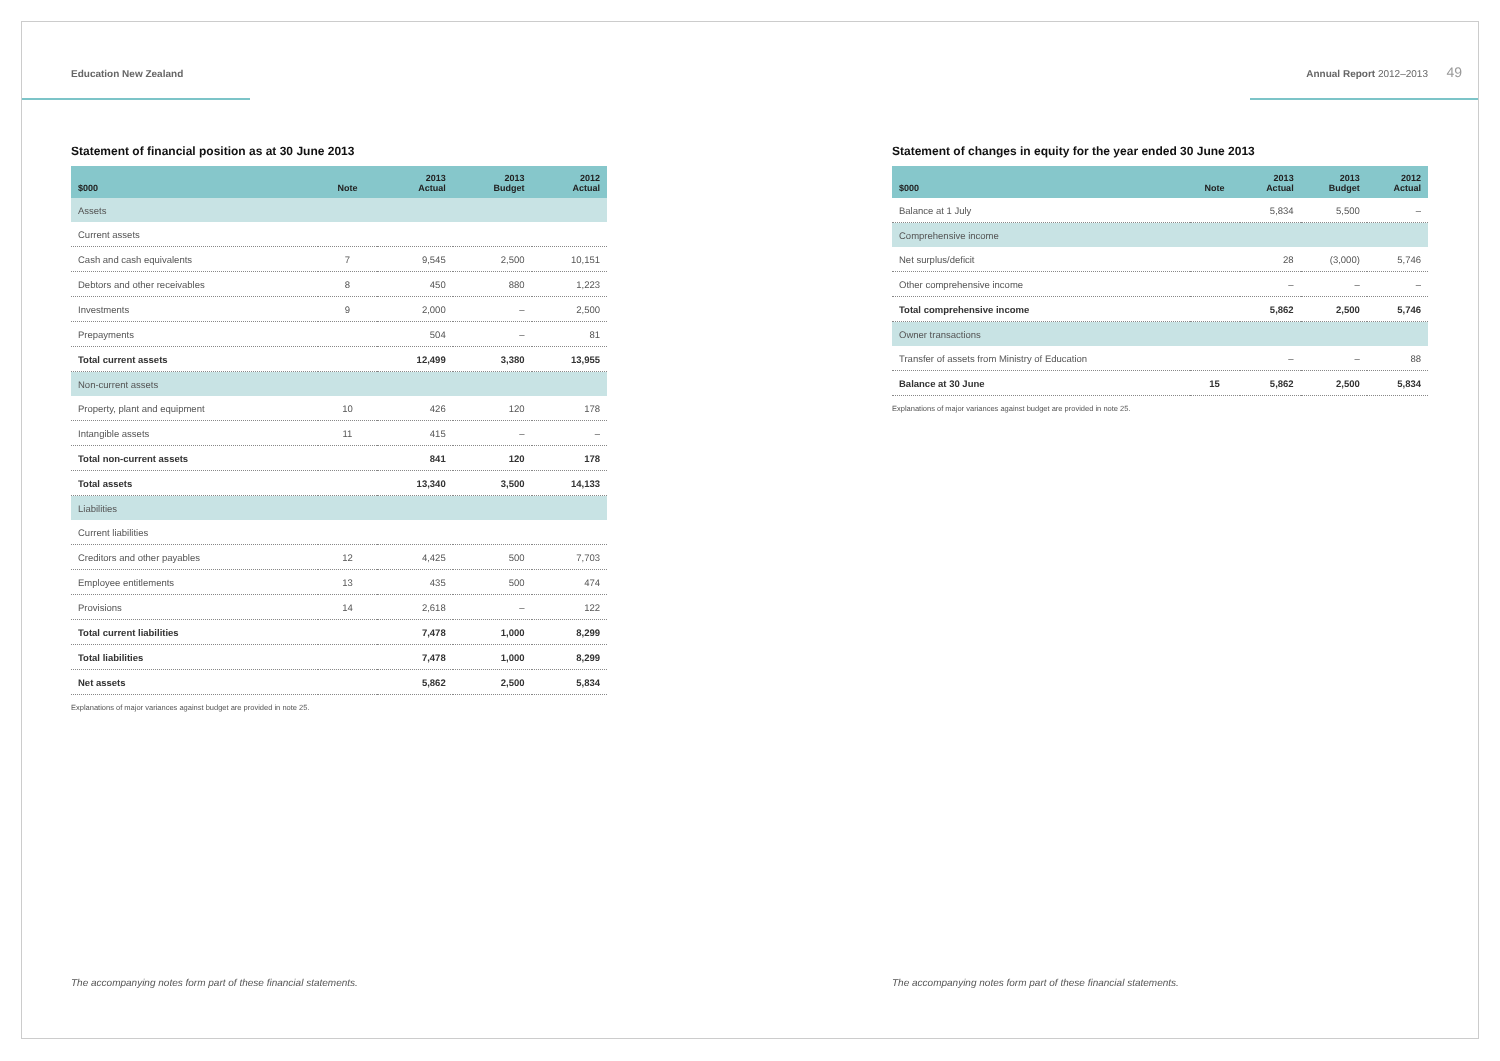Education New Zealand
Statement of financial position as at 30 June 2013
| $000 | Note | 2013 Actual | 2013 Budget | 2012 Actual |
| --- | --- | --- | --- | --- |
| Assets | | | | |
| Current assets | | | | |
| Cash and cash equivalents | 7 | 9,545 | 2,500 | 10,151 |
| Debtors and other receivables | 8 | 450 | 880 | 1,223 |
| Investments | 9 | 2,000 | – | 2,500 |
| Prepayments | | 504 | – | 81 |
| Total current assets | | 12,499 | 3,380 | 13,955 |
| Non-current assets | | | | |
| Property, plant and equipment | 10 | 426 | 120 | 178 |
| Intangible assets | 11 | 415 | – | – |
| Total non-current assets | | 841 | 120 | 178 |
| Total assets | | 13,340 | 3,500 | 14,133 |
| Liabilities | | | | |
| Current liabilities | | | | |
| Creditors and other payables | 12 | 4,425 | 500 | 7,703 |
| Employee entitlements | 13 | 435 | 500 | 474 |
| Provisions | 14 | 2,618 | – | 122 |
| Total current liabilities | | 7,478 | 1,000 | 8,299 |
| Total liabilities | | 7,478 | 1,000 | 8,299 |
| Net assets | | 5,862 | 2,500 | 5,834 |
Explanations of major variances against budget are provided in note 25.
The accompanying notes form part of these financial statements.
Annual Report 2012–2013
Statement of changes in equity for the year ended 30 June 2013
| $000 | Note | 2013 Actual | 2013 Budget | 2012 Actual |
| --- | --- | --- | --- | --- |
| Balance at 1 July | | 5,834 | 5,500 | – |
| Comprehensive income | | | | |
| Net surplus/deficit | | 28 | (3,000) | 5,746 |
| Other comprehensive income | | – | – | – |
| Total comprehensive income | | 5,862 | 2,500 | 5,746 |
| Owner transactions | | | | |
| Transfer of assets from Ministry of Education | | – | – | 88 |
| Balance at 30 June | 15 | 5,862 | 2,500 | 5,834 |
Explanations of major variances against budget are provided in note 25.
49
The accompanying notes form part of these financial statements.